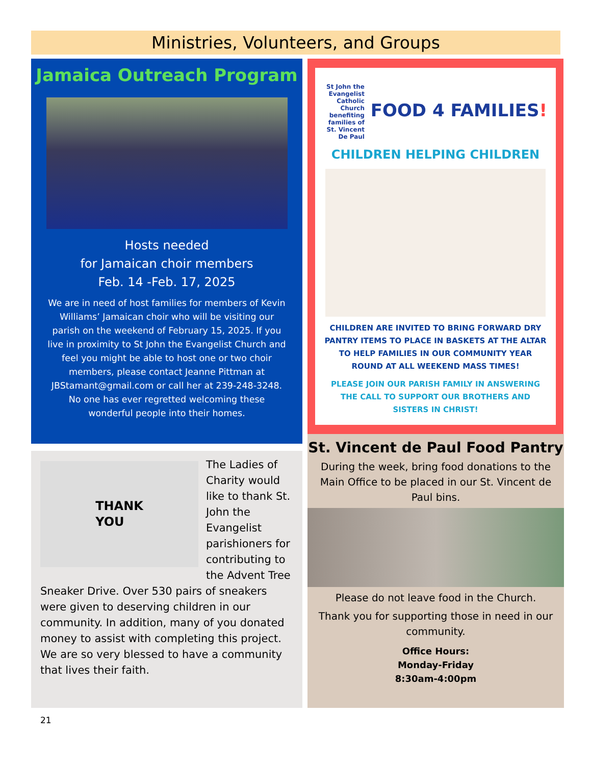Ministries, Volunteers, and Groups
Jamaica Outreach Program
Hosts needed
for Jamaican choir members
Feb. 14 -Feb. 17, 2025
We are in need of host families for members of Kevin Williams’ Jamaican choir who will be visiting our parish on the weekend of February 15, 2025. If you live in proximity to St John the Evangelist Church and feel you might be able to host one or two choir members, please contact Jeanne Pittman at JBStamant@gmail.com or call her at 239-248-3248. No one has ever regretted welcoming these wonderful people into their homes.
St John the Evangelist Catholic Church benefiting families of St. Vincent De Paul FOOD 4 FAMILIES!
CHILDREN HELPING CHILDREN
CHILDREN ARE INVITED TO BRING FORWARD DRY PANTRY ITEMS TO PLACE IN BASKETS AT THE ALTAR TO HELP FAMILIES IN OUR COMMUNITY YEAR ROUND AT ALL WEEKEND MASS TIMES!
PLEASE JOIN OUR PARISH FAMILY IN ANSWERING THE CALL TO SUPPORT OUR BROTHERS AND SISTERS IN CHRIST!
THANK
YOU
The Ladies of Charity would like to thank St. John the Evangelist parishioners for contributing to the Advent Tree Sneaker Drive. Over 530 pairs of sneakers were given to deserving children in our community. In addition, many of you donated money to assist with completing this project. We are so very blessed to have a community that lives their faith.
St. Vincent de Paul Food Pantry
During the week, bring food donations to the Main Office to be placed in our St. Vincent de Paul bins.
Please do not leave food in the Church.
Thank you for supporting those in need in our community.
Office Hours:
Monday-Friday
8:30am-4:00pm
21